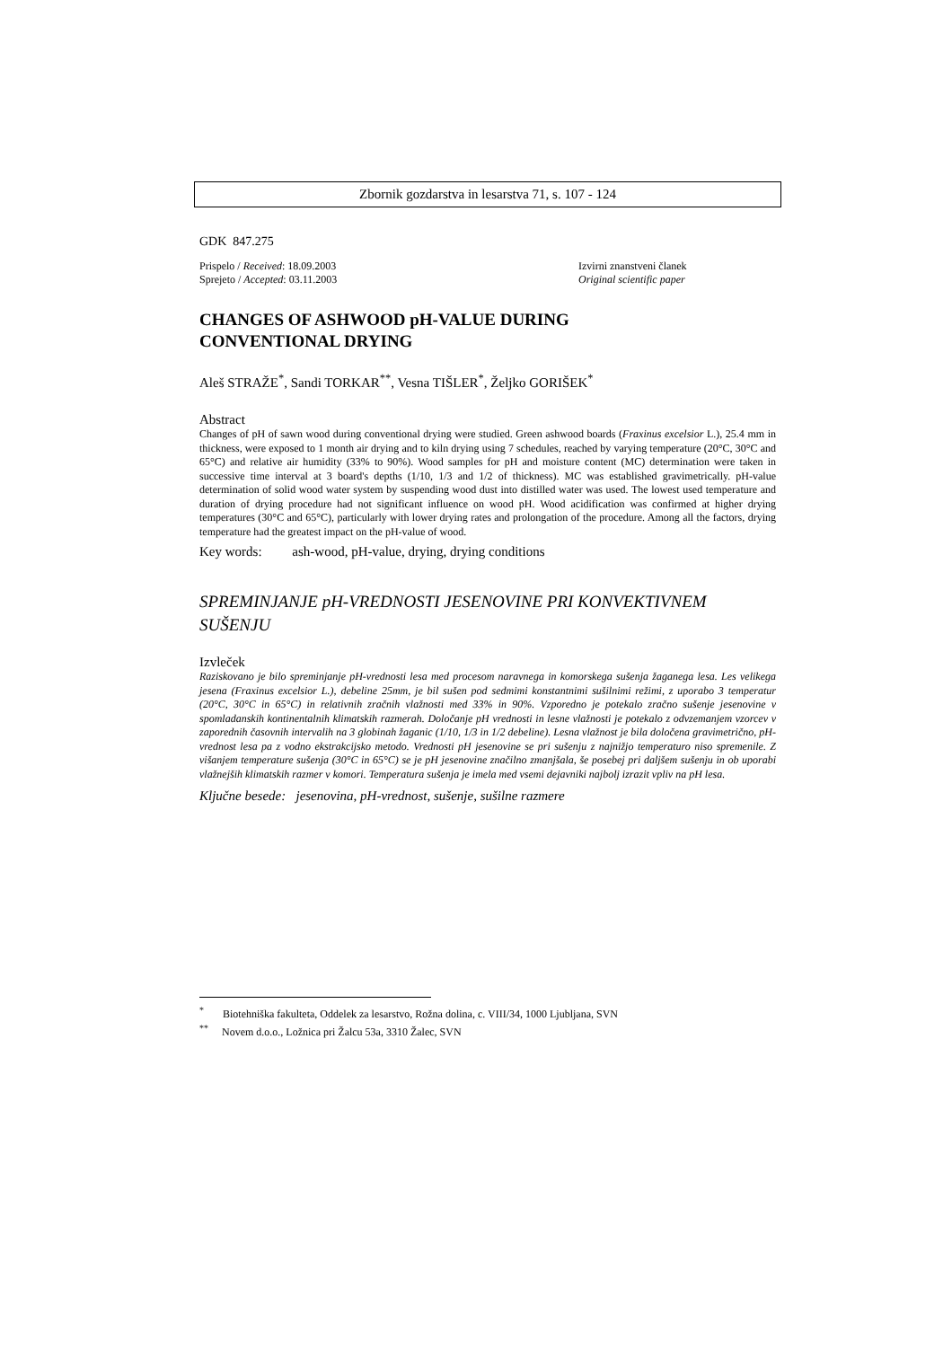Zbornik gozdarstva in lesarstva 71, s. 107 - 124
GDK 847.275
Prispelo / Received: 18.09.2003
Sprejeto / Accepted: 03.11.2003
Izvirni znanstveni članek
Original scientific paper
CHANGES OF ASHWOOD pH-VALUE DURING
CONVENTIONAL DRYING
Aleš STRAŽE<sup>*</sup>, Sandi TORKAR<sup>**</sup>, Vesna TIŠLER<sup>*</sup>, Željko GORIŠEK<sup>*</sup>
Abstract
Changes of pH of sawn wood during conventional drying were studied. Green ashwood boards (Fraxinus excelsior L.), 25.4 mm in thickness, were exposed to 1 month air drying and to kiln drying using 7 schedules, reached by varying temperature (20°C, 30°C and 65°C) and relative air humidity (33% to 90%). Wood samples for pH and moisture content (MC) determination were taken in successive time interval at 3 board's depths (1/10, 1/3 and 1/2 of thickness). MC was established gravimetrically. pH-value determination of solid wood water system by suspending wood dust into distilled water was used. The lowest used temperature and duration of drying procedure had not significant influence on wood pH. Wood acidification was confirmed at higher drying temperatures (30°C and 65°C), particularly with lower drying rates and prolongation of the procedure. Among all the factors, drying temperature had the greatest impact on the pH-value of wood.
Key words: ash-wood, pH-value, drying, drying conditions
SPREMINJANJE pH-VREDNOSTI JESENOVINE PRI KONVEKTIVNEM SUŠENJU
Izvleček
Raziskovano je bilo spreminjanje pH-vrednosti lesa med procesom naravnega in komorskega sušenja žaganega lesa. Les velikega jesena (Fraxinus excelsior L.), debeline 25mm, je bil sušen pod sedmimi konstantnimi sušilnimi režimi, z uporabo 3 temperatur (20°C, 30°C in 65°C) in relativnih zračnih vlažnosti med 33% in 90%. Vzporedno je potekalo zračno sušenje jesenovine v spomladanskih kontinentalnih klimatskih razmerah. Določanje pH vrednosti in lesne vlažnosti je potekalo z odvzemanjem vzorcev v zaporednih časovnih intervalih na 3 globinah žaganic (1/10, 1/3 in 1/2 debeline). Lesna vlažnost je bila določena gravimetrično, pH-vrednost lesa pa z vodno ekstrakcijsko metodo. Vrednosti pH jesenovine se pri sušenju z najnižjo temperaturo niso spremenile. Z višanjem temperature sušenja (30°C in 65°C) se je pH jesenovine značilno zmanjšala, še posebej pri daljšem sušenju in ob uporabi vlažnejših klimatskih razmer v komori. Temperatura sušenja je imela med vsemi dejavniki najbolj izrazit vpliv na pH lesa.
Ključne besede: jesenovina, pH-vrednost, sušenje, sušilne razmere
<sup>*</sup> Biotehniška fakulteta, Oddelek za lesarstvo, Rožna dolina, c. VIII/34, 1000 Ljubljana, SVN
<sup>**</sup> Novem d.o.o., Ložnica pri Žalcu 53a, 3310 Žalec, SVN